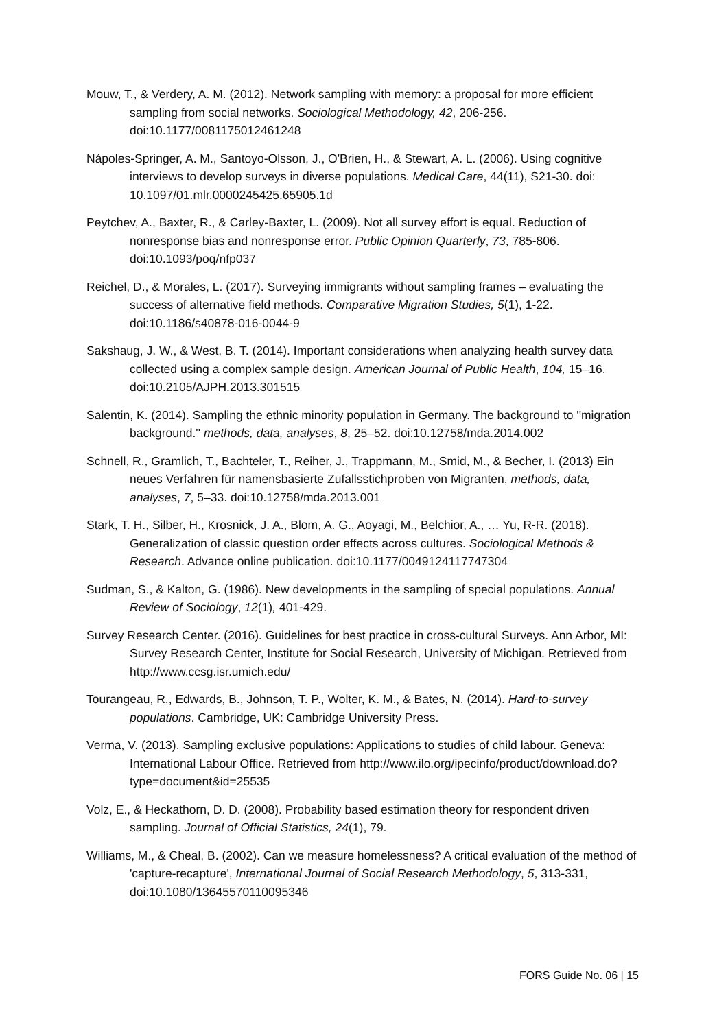Mouw, T., & Verdery, A. M. (2012). Network sampling with memory: a proposal for more efficient sampling from social networks. Sociological Methodology, 42, 206-256. doi:10.1177/0081175012461248
Nápoles-Springer, A. M., Santoyo-Olsson, J., O'Brien, H., & Stewart, A. L. (2006). Using cognitive interviews to develop surveys in diverse populations. Medical Care, 44(11), S21-30. doi: 10.1097/01.mlr.0000245425.65905.1d
Peytchev, A., Baxter, R., & Carley-Baxter, L. (2009). Not all survey effort is equal. Reduction of nonresponse bias and nonresponse error. Public Opinion Quarterly, 73, 785-806. doi:10.1093/poq/nfp037
Reichel, D., & Morales, L. (2017). Surveying immigrants without sampling frames – evaluating the success of alternative field methods. Comparative Migration Studies, 5(1), 1-22. doi:10.1186/s40878-016-0044-9
Sakshaug, J. W., & West, B. T. (2014). Important considerations when analyzing health survey data collected using a complex sample design. American Journal of Public Health, 104, 15–16. doi:10.2105/AJPH.2013.301515
Salentin, K. (2014). Sampling the ethnic minority population in Germany. The background to ''migration background.'' methods, data, analyses, 8, 25–52. doi:10.12758/mda.2014.002
Schnell, R., Gramlich, T., Bachteler, T., Reiher, J., Trappmann, M., Smid, M., & Becher, I. (2013) Ein neues Verfahren für namensbasierte Zufallsstichproben von Migranten, methods, data, analyses, 7, 5–33. doi:10.12758/mda.2013.001
Stark, T. H., Silber, H., Krosnick, J. A., Blom, A. G., Aoyagi, M., Belchior, A., … Yu, R-R. (2018). Generalization of classic question order effects across cultures. Sociological Methods & Research. Advance online publication. doi:10.1177/0049124117747304
Sudman, S., & Kalton, G. (1986). New developments in the sampling of special populations. Annual Review of Sociology, 12(1), 401-429.
Survey Research Center. (2016). Guidelines for best practice in cross-cultural Surveys. Ann Arbor, MI: Survey Research Center, Institute for Social Research, University of Michigan. Retrieved from http://www.ccsg.isr.umich.edu/
Tourangeau, R., Edwards, B., Johnson, T. P., Wolter, K. M., & Bates, N. (2014). Hard-to-survey populations. Cambridge, UK: Cambridge University Press.
Verma, V. (2013). Sampling exclusive populations: Applications to studies of child labour. Geneva: International Labour Office. Retrieved from http://www.ilo.org/ipecinfo/product/download.do?type=document&id=25535
Volz, E., & Heckathorn, D. D. (2008). Probability based estimation theory for respondent driven sampling. Journal of Official Statistics, 24(1), 79.
Williams, M., & Cheal, B. (2002). Can we measure homelessness? A critical evaluation of the method of 'capture-recapture', International Journal of Social Research Methodology, 5, 313-331, doi:10.1080/13645570110095346
FORS Guide No. 06 | 15